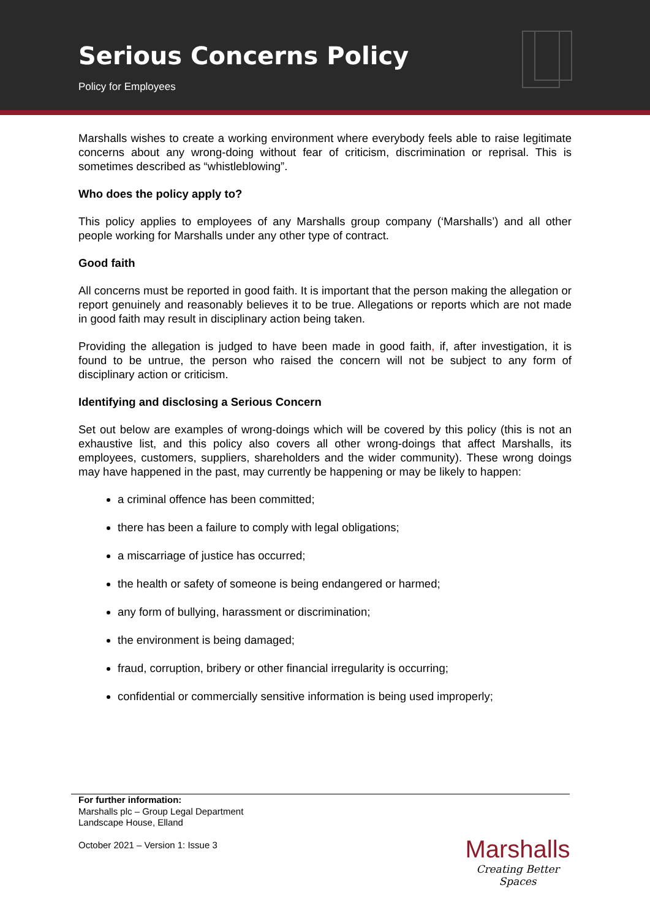Serious Concerns Policy
Policy for Employees
Marshalls wishes to create a working environment where everybody feels able to raise legitimate concerns about any wrong-doing without fear of criticism, discrimination or reprisal. This is sometimes described as “whistleblowing”.
Who does the policy apply to?
This policy applies to employees of any Marshalls group company (‘Marshalls’) and all other people working for Marshalls under any other type of contract.
Good faith
All concerns must be reported in good faith. It is important that the person making the allegation or report genuinely and reasonably believes it to be true. Allegations or reports which are not made in good faith may result in disciplinary action being taken.
Providing the allegation is judged to have been made in good faith, if, after investigation, it is found to be untrue, the person who raised the concern will not be subject to any form of disciplinary action or criticism.
Identifying and disclosing a Serious Concern
Set out below are examples of wrong-doings which will be covered by this policy (this is not an exhaustive list, and this policy also covers all other wrong-doings that affect Marshalls, its employees, customers, suppliers, shareholders and the wider community). These wrong doings may have happened in the past, may currently be happening or may be likely to happen:
a criminal offence has been committed;
there has been a failure to comply with legal obligations;
a miscarriage of justice has occurred;
the health or safety of someone is being endangered or harmed;
any form of bullying, harassment or discrimination;
the environment is being damaged;
fraud, corruption, bribery or other financial irregularity is occurring;
confidential or commercially sensitive information is being used improperly;
For further information:
Marshalls plc – Group Legal Department
Landscape House, Elland
October 2021 – Version 1: Issue 3
Marshalls
Creating Better Spaces